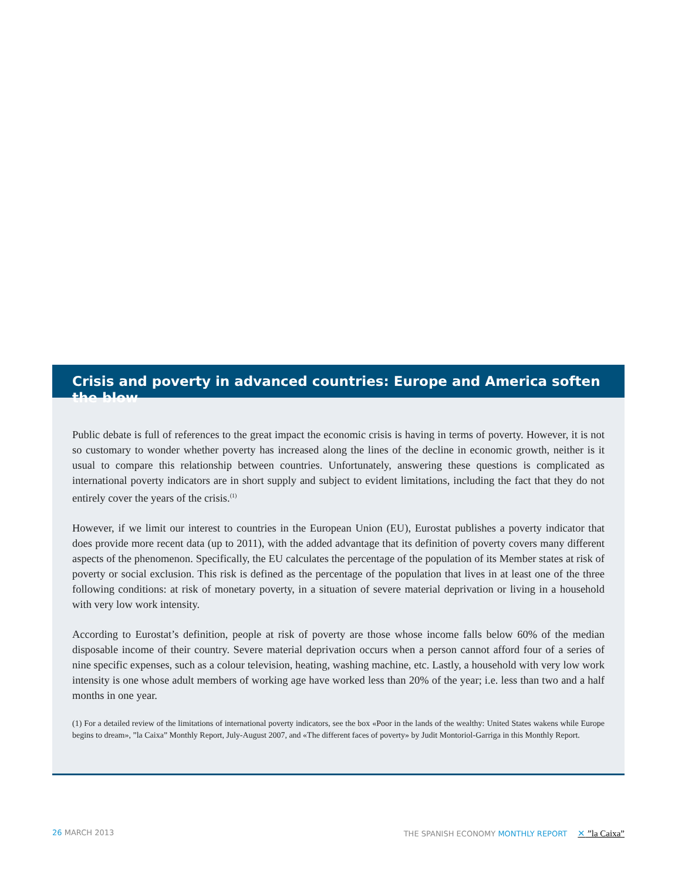Crisis and poverty in advanced countries: Europe and America soften the blow
Public debate is full of references to the great impact the economic crisis is having in terms of poverty. However, it is not so customary to wonder whether poverty has increased along the lines of the decline in economic growth, neither is it usual to compare this relationship between countries. Unfortunately, answering these questions is complicated as international poverty indicators are in short supply and subject to evident limitations, including the fact that they do not entirely cover the years of the crisis.<sup>(1)</sup>
However, if we limit our interest to countries in the European Union (EU), Eurostat publishes a poverty indicator that does provide more recent data (up to 2011), with the added advantage that its definition of poverty covers many different aspects of the phenomenon. Specifically, the EU calculates the percentage of the population of its Member states at risk of poverty or social exclusion. This risk is defined as the percentage of the population that lives in at least one of the three following conditions: at risk of monetary poverty, in a situation of severe material deprivation or living in a household with very low work intensity.
According to Eurostat’s definition, people at risk of poverty are those whose income falls below 60% of the median disposable income of their country. Severe material deprivation occurs when a person cannot afford four of a series of nine specific expenses, such as a colour television, heating, washing machine, etc. Lastly, a household with very low work intensity is one whose adult members of working age have worked less than 20% of the year; i.e. less than two and a half months in one year.
(1) For a detailed review of the limitations of international poverty indicators, see the box «Poor in the lands of the wealthy: United States wakens while Europe begins to dream», ”la Caixa” Monthly Report, July-August 2007, and «The different faces of poverty» by Judit Montoriol-Garriga in this Monthly Report.
26 MARCH 2013 THE SPANISH ECONOMY MONTHLY REPORT ✕ ”la Caixa”